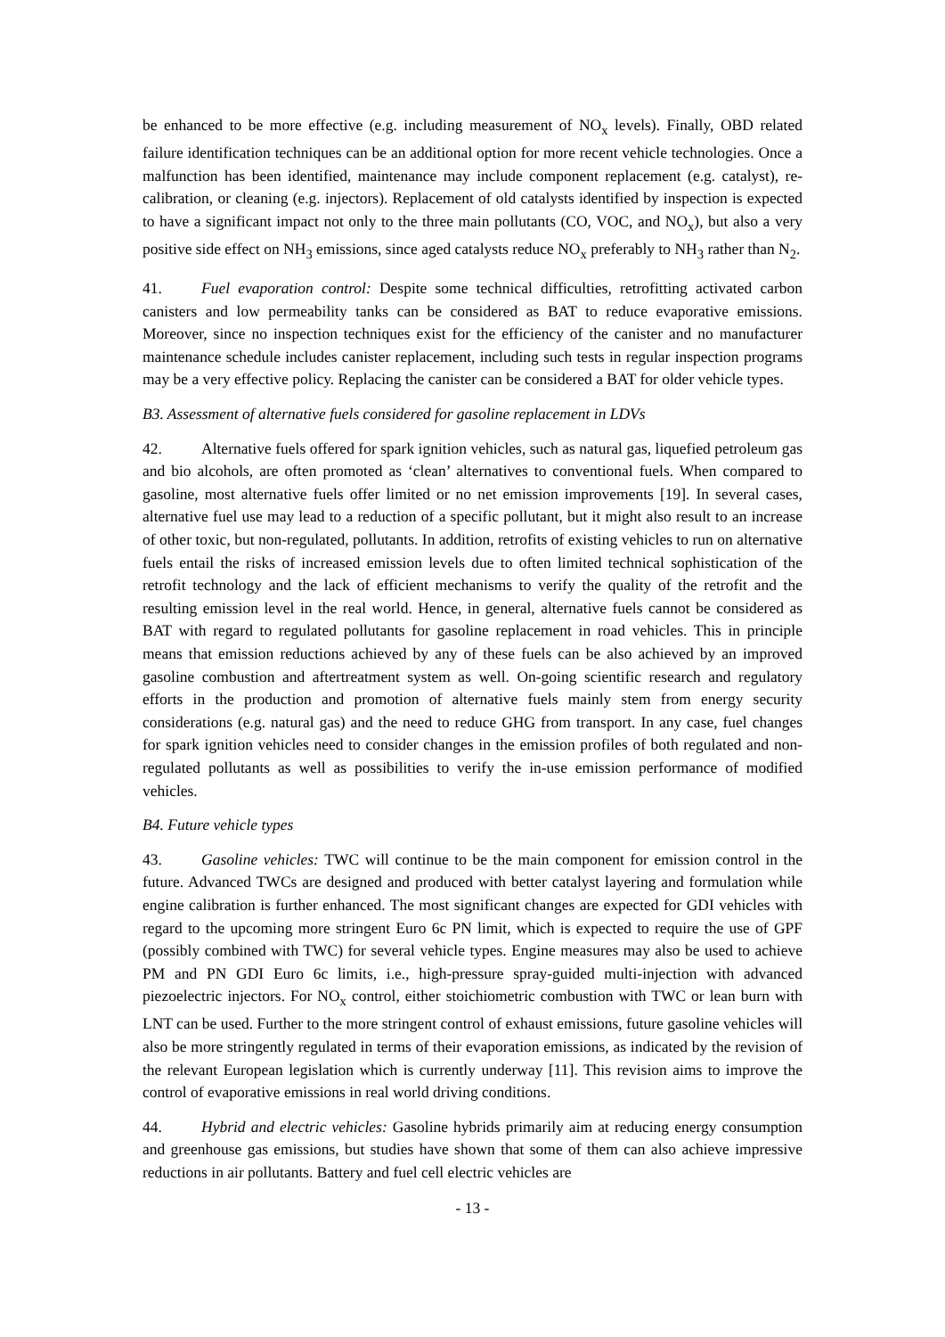be enhanced to be more effective (e.g. including measurement of NO<sub>x</sub> levels). Finally, OBD related failure identification techniques can be an additional option for more recent vehicle technologies. Once a malfunction has been identified, maintenance may include component replacement (e.g. catalyst), re-calibration, or cleaning (e.g. injectors). Replacement of old catalysts identified by inspection is expected to have a significant impact not only to the three main pollutants (CO, VOC, and NO<sub>x</sub>), but also a very positive side effect on NH<sub>3</sub> emissions, since aged catalysts reduce NO<sub>x</sub> preferably to NH<sub>3</sub> rather than N<sub>2</sub>.
41. Fuel evaporation control: Despite some technical difficulties, retrofitting activated carbon canisters and low permeability tanks can be considered as BAT to reduce evaporative emissions. Moreover, since no inspection techniques exist for the efficiency of the canister and no manufacturer maintenance schedule includes canister replacement, including such tests in regular inspection programs may be a very effective policy. Replacing the canister can be considered a BAT for older vehicle types.
B3. Assessment of alternative fuels considered for gasoline replacement in LDVs
42. Alternative fuels offered for spark ignition vehicles, such as natural gas, liquefied petroleum gas and bio alcohols, are often promoted as ‘clean’ alternatives to conventional fuels. When compared to gasoline, most alternative fuels offer limited or no net emission improvements [19]. In several cases, alternative fuel use may lead to a reduction of a specific pollutant, but it might also result to an increase of other toxic, but non-regulated, pollutants. In addition, retrofits of existing vehicles to run on alternative fuels entail the risks of increased emission levels due to often limited technical sophistication of the retrofit technology and the lack of efficient mechanisms to verify the quality of the retrofit and the resulting emission level in the real world. Hence, in general, alternative fuels cannot be considered as BAT with regard to regulated pollutants for gasoline replacement in road vehicles. This in principle means that emission reductions achieved by any of these fuels can be also achieved by an improved gasoline combustion and aftertreatment system as well. On-going scientific research and regulatory efforts in the production and promotion of alternative fuels mainly stem from energy security considerations (e.g. natural gas) and the need to reduce GHG from transport. In any case, fuel changes for spark ignition vehicles need to consider changes in the emission profiles of both regulated and non-regulated pollutants as well as possibilities to verify the in-use emission performance of modified vehicles.
B4. Future vehicle types
43. Gasoline vehicles: TWC will continue to be the main component for emission control in the future. Advanced TWCs are designed and produced with better catalyst layering and formulation while engine calibration is further enhanced. The most significant changes are expected for GDI vehicles with regard to the upcoming more stringent Euro 6c PN limit, which is expected to require the use of GPF (possibly combined with TWC) for several vehicle types. Engine measures may also be used to achieve PM and PN GDI Euro 6c limits, i.e., high-pressure spray-guided multi-injection with advanced piezoelectric injectors. For NO<sub>x</sub> control, either stoichiometric combustion with TWC or lean burn with LNT can be used. Further to the more stringent control of exhaust emissions, future gasoline vehicles will also be more stringently regulated in terms of their evaporation emissions, as indicated by the revision of the relevant European legislation which is currently underway [11]. This revision aims to improve the control of evaporative emissions in real world driving conditions.
44. Hybrid and electric vehicles: Gasoline hybrids primarily aim at reducing energy consumption and greenhouse gas emissions, but studies have shown that some of them can also achieve impressive reductions in air pollutants. Battery and fuel cell electric vehicles are
- 13 -